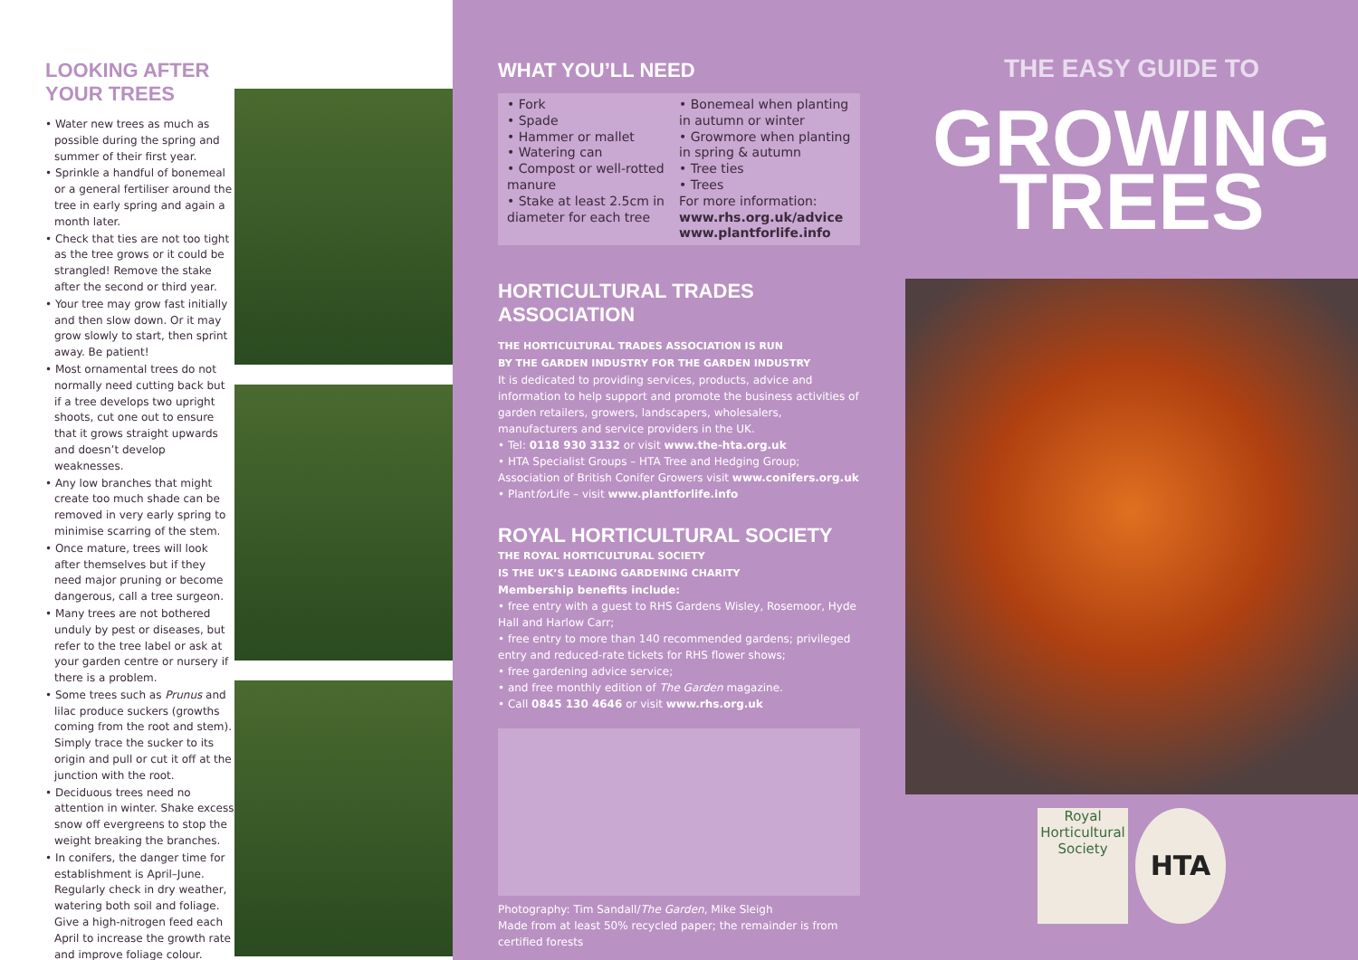LOOKING AFTER YOUR TREES
• Water new trees as much as possible during the spring and summer of their first year.
• Sprinkle a handful of bonemeal or a general fertiliser around the tree in early spring and again a month later.
• Check that ties are not too tight as the tree grows or it could be strangled! Remove the stake after the second or third year.
• Your tree may grow fast initially and then slow down. Or it may grow slowly to start, then sprint away. Be patient!
• Most ornamental trees do not normally need cutting back but if a tree develops two upright shoots, cut one out to ensure that it grows straight upwards and doesn’t develop weaknesses.
• Any low branches that might create too much shade can be removed in very early spring to minimise scarring of the stem.
• Once mature, trees will look after themselves but if they need major pruning or become dangerous, call a tree surgeon.
• Many trees are not bothered unduly by pest or diseases, but refer to the tree label or ask at your garden centre or nursery if there is a problem.
• Some trees such as Prunus and lilac produce suckers (growths coming from the root and stem). Simply trace the sucker to its origin and pull or cut it off at the junction with the root.
• Deciduous trees need no attention in winter. Shake excess snow off evergreens to stop the weight breaking the branches.
• In conifers, the danger time for establishment is April–June. Regularly check in dry weather, watering both soil and foliage. Give a high-nitrogen feed each April to increase the growth rate and improve foliage colour.
WHAT YOU’LL NEED
• Fork
• Spade
• Hammer or mallet
• Watering can
• Compost or well-rotted manure
• Stake at least 2.5cm in diameter for each tree
• Bonemeal when planting in autumn or winter
• Growmore when planting in spring & autumn
• Tree ties
• Trees
For more information:
www.rhs.org.uk/advice
www.plantforlife.info
HORTICULTURAL TRADES ASSOCIATION
THE HORTICULTURAL TRADES ASSOCIATION IS RUN
BY THE GARDEN INDUSTRY FOR THE GARDEN INDUSTRY
It is dedicated to providing services, products, advice and information to help support and promote the business activities of garden retailers, growers, landscapers, wholesalers, manufacturers and service providers in the UK.
• Tel: 0118 930 3132 or visit www.the-hta.org.uk
• HTA Specialist Groups – HTA Tree and Hedging Group; Association of British Conifer Growers visit www.conifers.org.uk
• Plantfor Life – visit www.plantforlife.info
ROYAL HORTICULTURAL SOCIETY
THE ROYAL HORTICULTURAL SOCIETY
IS THE UK’S LEADING GARDENING CHARITY
Membership benefits include:
• free entry with a guest to RHS Gardens Wisley, Rosemoor, Hyde Hall and Harlow Carr;
• free entry to more than 140 recommended gardens; privileged entry and reduced-rate tickets for RHS flower shows;
• free gardening advice service;
• and free monthly edition of The Garden magazine.
• Call 0845 130 4646 or visit www.rhs.org.uk
Photography: Tim Sandall/The Garden, Mike Sleigh
Made from at least 50% recycled paper; the remainder is from certified forests
THE EASY GUIDE TO
GROWING
TREES
Royal
Horticultural
Society
HTA